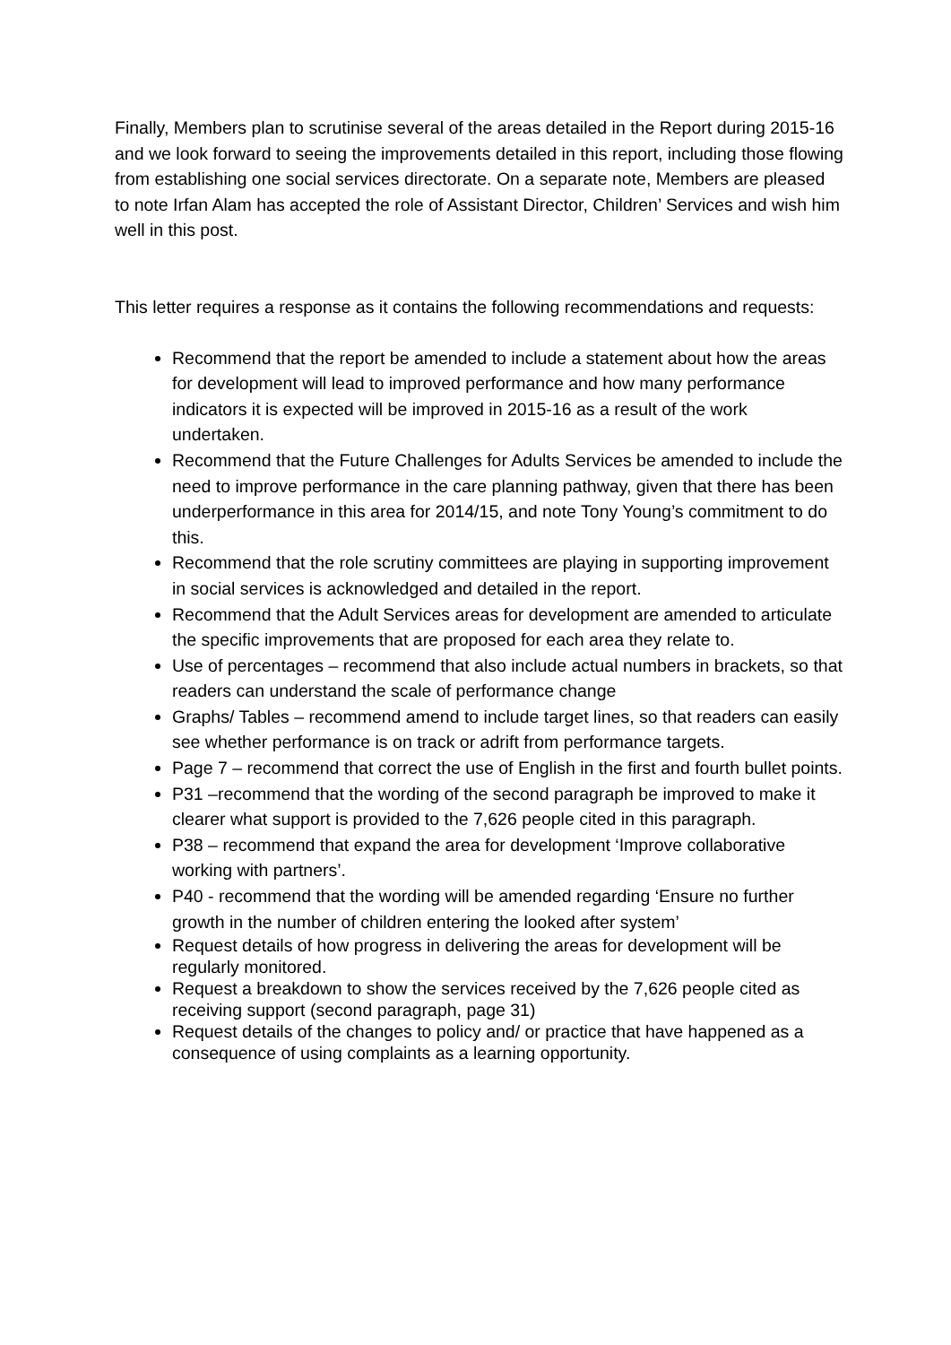Finally, Members plan to scrutinise several of the areas detailed in the Report during 2015-16 and we look forward to seeing the improvements detailed in this report, including those flowing from establishing one social services directorate. On a separate note, Members are pleased to note Irfan Alam has accepted the role of Assistant Director, Children’ Services and wish him well in this post.
This letter requires a response as it contains the following recommendations and requests:
Recommend that the report be amended to include a statement about how the areas for development will lead to improved performance and how many performance indicators it is expected will be improved in 2015-16 as a result of the work undertaken.
Recommend that the Future Challenges for Adults Services be amended to include the need to improve performance in the care planning pathway, given that there has been underperformance in this area for 2014/15, and note Tony Young’s commitment to do this.
Recommend that the role scrutiny committees are playing in supporting improvement in social services is acknowledged and detailed in the report.
Recommend that the Adult Services areas for development are amended to articulate the specific improvements that are proposed for each area they relate to.
Use of percentages – recommend that also include actual numbers in brackets, so that readers can understand the scale of performance change
Graphs/ Tables – recommend amend to include target lines, so that readers can easily see whether performance is on track or adrift from performance targets.
Page 7 – recommend that correct the use of English in the first and fourth bullet points.
P31 –recommend that the wording of the second paragraph be improved to make it clearer what support is provided to the 7,626 people cited in this paragraph.
P38 – recommend that expand the area for development ‘Improve collaborative working with partners’.
P40 - recommend that the wording will be amended regarding ‘Ensure no further growth in the number of children entering the looked after system’
Request details of how progress in delivering the areas for development will be regularly monitored.
Request a breakdown to show the services received by the 7,626 people cited as receiving support (second paragraph, page 31)
Request details of the changes to policy and/ or practice that have happened as a consequence of using complaints as a learning opportunity.